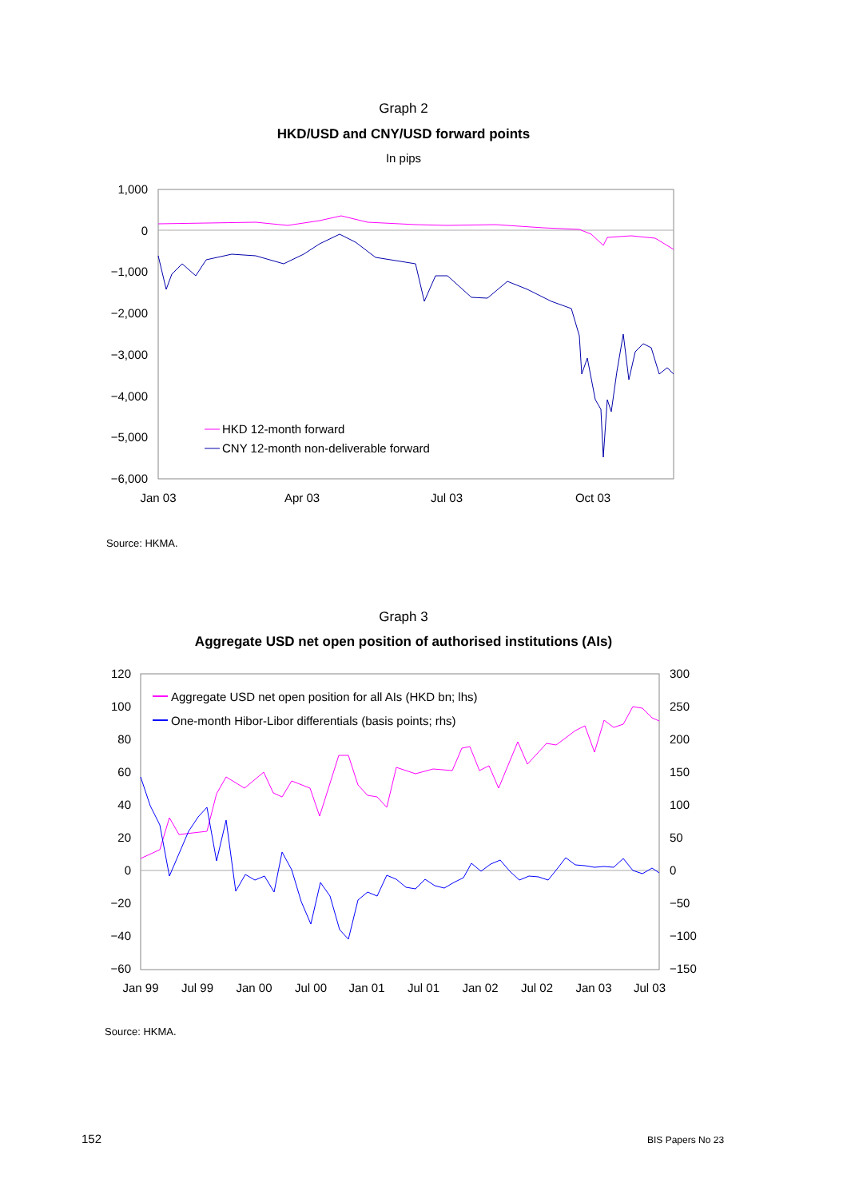Graph 2
HKD/USD and CNY/USD forward points
In pips
1,000
0
−1,000
−2,000
−3,000
−4,000
−5,000
−6,000
Jan 03
Apr 03
Jul 03
Oct 03
HKD 12-month forward
CNY 12-month non-deliverable forward
Source: HKMA.
Graph 3
Aggregate USD net open position of authorised institutions (AIs)
120
100
80
60
40
20
0
−20
−40
−60
300
250
200
150
100
50
0
−50
−100
−150
Jan 99
Jul 99
Jan 00
Jul 00
Jan 01
Jul 01
Jan 02
Jul 02
Jan 03
Jul 03
Aggregate USD net open position for all AIs (HKD bn; lhs)
One-month Hibor-Libor differentials (basis points; rhs)
Source: HKMA.
152 BIS Papers No 23